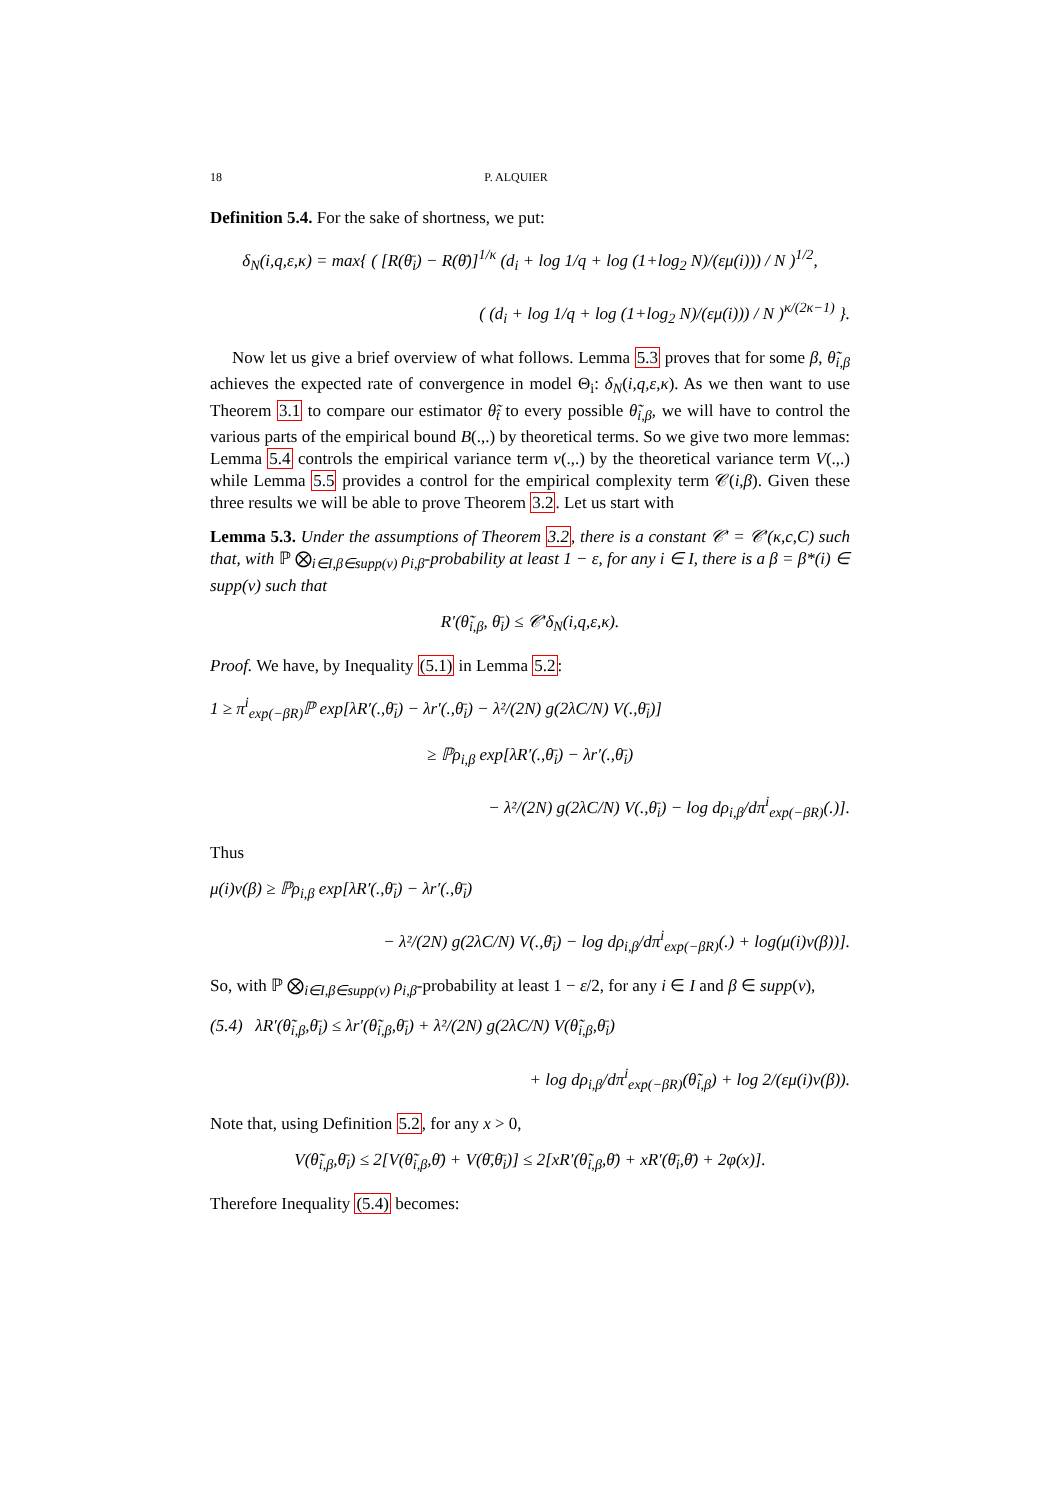18 P. ALQUIER
Definition 5.4. For the sake of shortness, we put:
δ<sub>N</sub>(i,q,ε,κ) = max{ ( [R(θ̄<sub>i</sub>) − R(θ̄)]<sup>1/κ</sup> (d<sub>i</sub> + log 1/q + log (1+log<sub>2</sub> N)/(εμ(i))) / N )<sup>1/2</sup>,
( (d<sub>i</sub> + log 1/q + log (1+log<sub>2</sub> N)/(εμ(i))) / N )<sup>κ/(2κ−1)</sup> }.
Now let us give a brief overview of what follows. Lemma 5.3 proves that for some β, θ̃<sub>i,β</sub> achieves the expected rate of convergence in model Θ<sub>i</sub>: δ<sub>N</sub>(i,q,ε,κ). As we then want to use Theorem 3.1 to compare our estimator θ̃<sub>t̂</sub> to every possible θ̃<sub>i,β</sub>, we will have to control the various parts of the empirical bound B(.,.) by theoretical terms. So we give two more lemmas: Lemma 5.4 controls the empirical variance term v(.,.) by the theoretical variance term V(.,.) while Lemma 5.5 provides a control for the empirical complexity term 𝒞(i,β). Given these three results we will be able to prove Theorem 3.2. Let us start with
Lemma 5.3. Under the assumptions of Theorem 3.2, there is a constant 𝒞′ = 𝒞′(κ,c,C) such that, with ℙ ⨂<sub>i∈I,β∈supp(ν)</sub> ρ<sub>i,β</sub>-probability at least 1 − ε, for any i ∈ I, there is a β = β*(i) ∈ supp(ν) such that
R′(θ̃<sub>i,β</sub>, θ̄<sub>i</sub>) ≤ 𝒞′δ<sub>N</sub>(i,q,ε,κ).
Proof. We have, by Inequality (5.1) in Lemma 5.2:
1 ≥ π<sup>i</sup><sub>exp(−βR)</sub>ℙ exp[λR′(.,θ̄<sub>i</sub>) − λr′(.,θ̄<sub>i</sub>) − λ²/(2N) g(2λC/N) V(.,θ̄<sub>i</sub>)]
≥ ℙρ<sub>i,β</sub> exp[λR′(.,θ̄<sub>i</sub>) − λr′(.,θ̄<sub>i</sub>)
− λ²/(2N) g(2λC/N) V(.,θ̄<sub>i</sub>) − log dρ<sub>i,β</sub>/dπ<sup>i</sup><sub>exp(−βR)</sub>(.)].
Thus
μ(i)ν(β) ≥ ℙρ<sub>i,β</sub> exp[λR′(.,θ̄<sub>i</sub>) − λr′(.,θ̄<sub>i</sub>)
− λ²/(2N) g(2λC/N) V(.,θ̄<sub>i</sub>) − log dρ<sub>i,β</sub>/dπ<sup>i</sup><sub>exp(−βR)</sub>(.) + log(μ(i)ν(β))].
So, with ℙ ⨂<sub>i∈I,β∈supp(ν)</sub> ρ<sub>i,β</sub>-probability at least 1 − ε/2, for any i ∈ I and β ∈ supp(ν),
(5.4) λR′(θ̃<sub>i,β</sub>,θ̄<sub>i</sub>) ≤ λr′(θ̃<sub>i,β</sub>,θ̄<sub>i</sub>) + λ²/(2N) g(2λC/N) V(θ̃<sub>i,β</sub>,θ̄<sub>i</sub>)
+ log dρ<sub>i,β</sub>/dπ<sup>i</sup><sub>exp(−βR)</sub>(θ̃<sub>i,β</sub>) + log 2/(εμ(i)ν(β)).
Note that, using Definition 5.2, for any x > 0,
V(θ̃<sub>i,β</sub>,θ̄<sub>i</sub>) ≤ 2[V(θ̃<sub>i,β</sub>,θ̄) + V(θ̄,θ̄<sub>i</sub>)] ≤ 2[xR′(θ̃<sub>i,β</sub>,θ̄) + xR′(θ̄<sub>i</sub>,θ̄) + 2φ(x)].
Therefore Inequality (5.4) becomes: